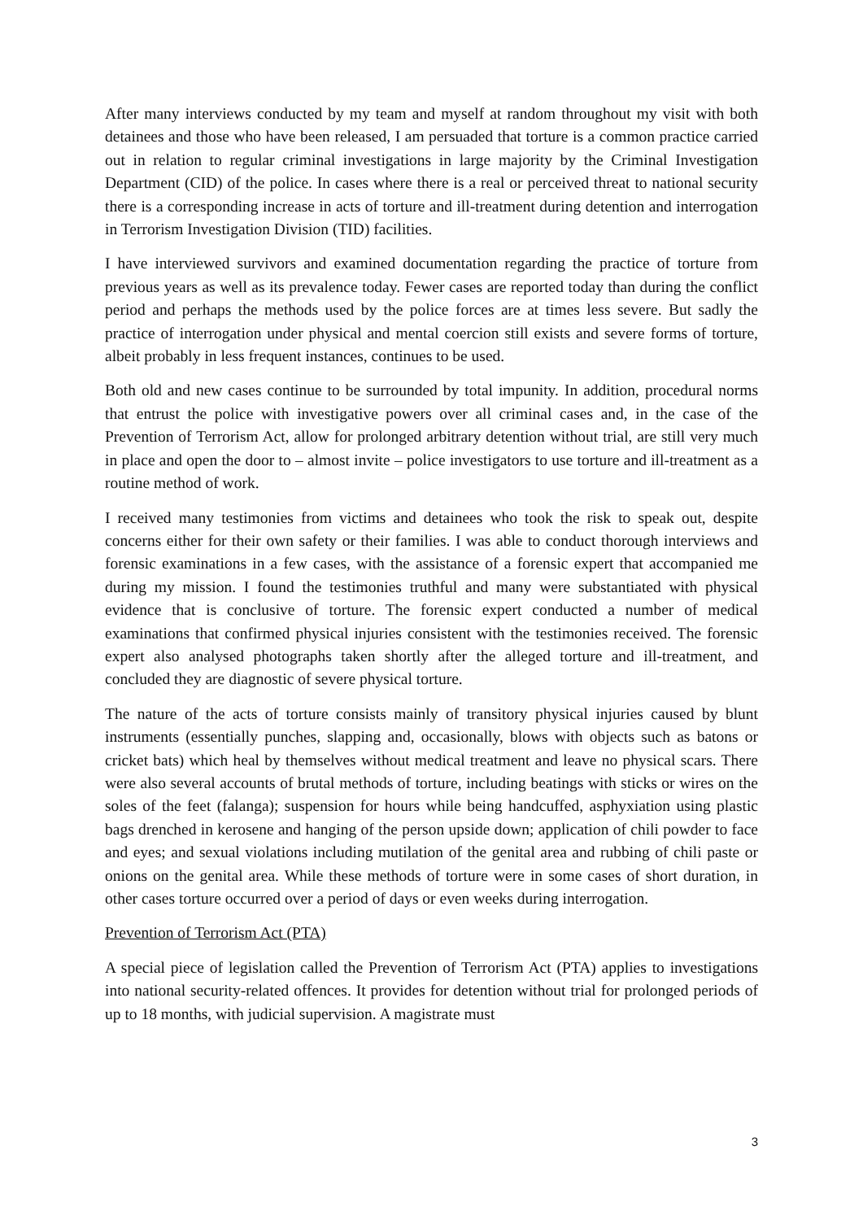After many interviews conducted by my team and myself at random throughout my visit with both detainees and those who have been released, I am persuaded that torture is a common practice carried out in relation to regular criminal investigations in large majority by the Criminal Investigation Department (CID) of the police. In cases where there is a real or perceived threat to national security there is a corresponding increase in acts of torture and ill-treatment during detention and interrogation in Terrorism Investigation Division (TID) facilities.
I have interviewed survivors and examined documentation regarding the practice of torture from previous years as well as its prevalence today. Fewer cases are reported today than during the conflict period and perhaps the methods used by the police forces are at times less severe. But sadly the practice of interrogation under physical and mental coercion still exists and severe forms of torture, albeit probably in less frequent instances, continues to be used.
Both old and new cases continue to be surrounded by total impunity. In addition, procedural norms that entrust the police with investigative powers over all criminal cases and, in the case of the Prevention of Terrorism Act, allow for prolonged arbitrary detention without trial, are still very much in place and open the door to – almost invite – police investigators to use torture and ill-treatment as a routine method of work.
I received many testimonies from victims and detainees who took the risk to speak out, despite concerns either for their own safety or their families. I was able to conduct thorough interviews and forensic examinations in a few cases, with the assistance of a forensic expert that accompanied me during my mission. I found the testimonies truthful and many were substantiated with physical evidence that is conclusive of torture. The forensic expert conducted a number of medical examinations that confirmed physical injuries consistent with the testimonies received. The forensic expert also analysed photographs taken shortly after the alleged torture and ill-treatment, and concluded they are diagnostic of severe physical torture.
The nature of the acts of torture consists mainly of transitory physical injuries caused by blunt instruments (essentially punches, slapping and, occasionally, blows with objects such as batons or cricket bats) which heal by themselves without medical treatment and leave no physical scars. There were also several accounts of brutal methods of torture, including beatings with sticks or wires on the soles of the feet (falanga); suspension for hours while being handcuffed, asphyxiation using plastic bags drenched in kerosene and hanging of the person upside down; application of chili powder to face and eyes; and sexual violations including mutilation of the genital area and rubbing of chili paste or onions on the genital area. While these methods of torture were in some cases of short duration, in other cases torture occurred over a period of days or even weeks during interrogation.
Prevention of Terrorism Act (PTA)
A special piece of legislation called the Prevention of Terrorism Act (PTA) applies to investigations into national security-related offences. It provides for detention without trial for prolonged periods of up to 18 months, with judicial supervision. A magistrate must
3